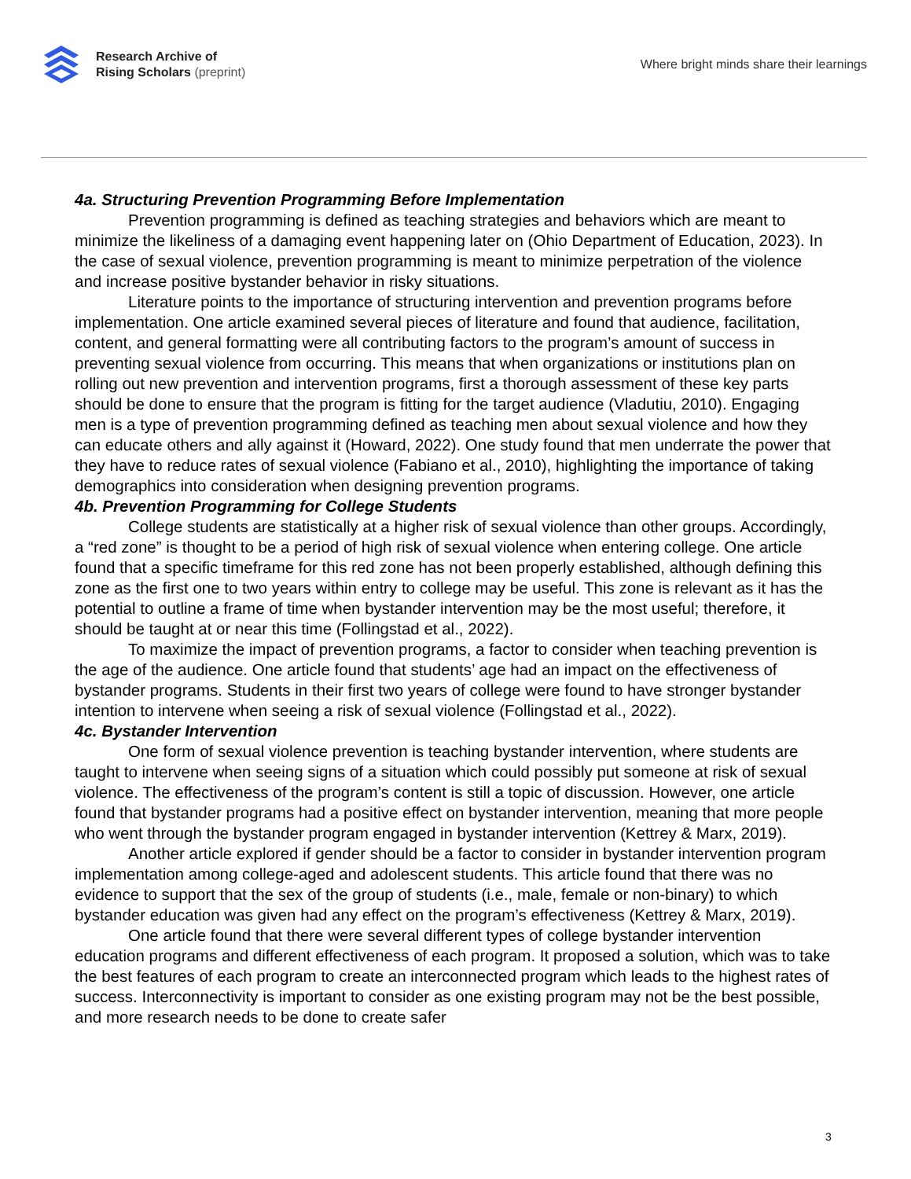Research Archive of
Rising Scholars (preprint)
Where bright minds share their learnings
4a. Structuring Prevention Programming Before Implementation
Prevention programming is defined as teaching strategies and behaviors which are meant to minimize the likeliness of a damaging event happening later on (Ohio Department of Education, 2023). In the case of sexual violence, prevention programming is meant to minimize perpetration of the violence and increase positive bystander behavior in risky situations.
Literature points to the importance of structuring intervention and prevention programs before implementation. One article examined several pieces of literature and found that audience, facilitation, content, and general formatting were all contributing factors to the program’s amount of success in preventing sexual violence from occurring. This means that when organizations or institutions plan on rolling out new prevention and intervention programs, first a thorough assessment of these key parts should be done to ensure that the program is fitting for the target audience (Vladutiu, 2010). Engaging men is a type of prevention programming defined as teaching men about sexual violence and how they can educate others and ally against it (Howard, 2022). One study found that men underrate the power that they have to reduce rates of sexual violence (Fabiano et al., 2010), highlighting the importance of taking demographics into consideration when designing prevention programs.
4b. Prevention Programming for College Students
College students are statistically at a higher risk of sexual violence than other groups. Accordingly, a “red zone” is thought to be a period of high risk of sexual violence when entering college. One article found that a specific timeframe for this red zone has not been properly established, although defining this zone as the first one to two years within entry to college may be useful. This zone is relevant as it has the potential to outline a frame of time when bystander intervention may be the most useful; therefore, it should be taught at or near this time (Follingstad et al., 2022).
To maximize the impact of prevention programs, a factor to consider when teaching prevention is the age of the audience. One article found that students’ age had an impact on the effectiveness of bystander programs. Students in their first two years of college were found to have stronger bystander intention to intervene when seeing a risk of sexual violence (Follingstad et al., 2022).
4c. Bystander Intervention
One form of sexual violence prevention is teaching bystander intervention, where students are taught to intervene when seeing signs of a situation which could possibly put someone at risk of sexual violence. The effectiveness of the program’s content is still a topic of discussion. However, one article found that bystander programs had a positive effect on bystander intervention, meaning that more people who went through the bystander program engaged in bystander intervention (Kettrey & Marx, 2019).
Another article explored if gender should be a factor to consider in bystander intervention program implementation among college-aged and adolescent students. This article found that there was no evidence to support that the sex of the group of students (i.e., male, female or non-binary) to which bystander education was given had any effect on the program’s effectiveness (Kettrey & Marx, 2019).
One article found that there were several different types of college bystander intervention education programs and different effectiveness of each program. It proposed a solution, which was to take the best features of each program to create an interconnected program which leads to the highest rates of success. Interconnectivity is important to consider as one existing program may not be the best possible, and more research needs to be done to create safer
3